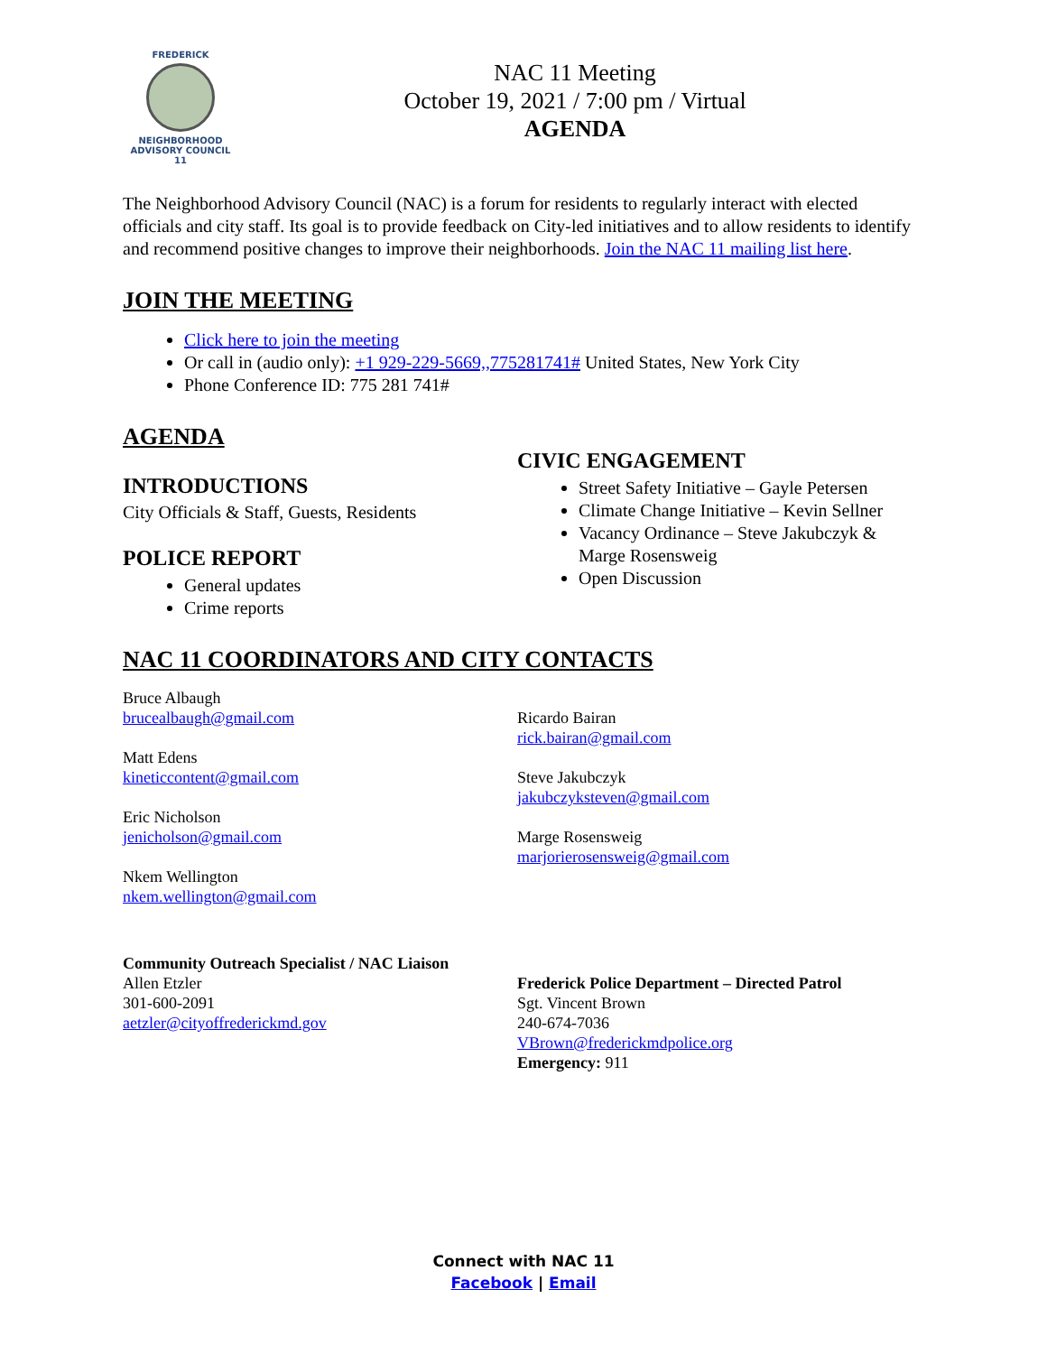FREDERICK
NEIGHBORHOOD
ADVISORY COUNCIL
11
NAC 11 Meeting
October 19, 2021 / 7:00 pm / Virtual
AGENDA
The Neighborhood Advisory Council (NAC) is a forum for residents to regularly interact with elected officials and city staff. Its goal is to provide feedback on City-led initiatives and to allow residents to identify and recommend positive changes to improve their neighborhoods. Join the NAC 11 mailing list here.
JOIN THE MEETING
Click here to join the meeting
Or call in (audio only): +1 929-229-5669,,775281741# United States, New York City
Phone Conference ID: 775 281 741#
AGENDA
INTRODUCTIONS
City Officials & Staff, Guests, Residents
POLICE REPORT
General updates
Crime reports
CIVIC ENGAGEMENT
Street Safety Initiative – Gayle Petersen
Climate Change Initiative – Kevin Sellner
Vacancy Ordinance – Steve Jakubczyk & Marge Rosensweig
Open Discussion
NAC 11 COORDINATORS AND CITY CONTACTS
Bruce Albaugh
brucealbaugh@gmail.com
Matt Edens
kineticcontent@gmail.com
Eric Nicholson
jenicholson@gmail.com
Nkem Wellington
nkem.wellington@gmail.com
Ricardo Bairan
rick.bairan@gmail.com
Steve Jakubczyk
jakubczyksteven@gmail.com
Marge Rosensweig
marjorierosensweig@gmail.com
Community Outreach Specialist / NAC Liaison
Allen Etzler
301-600-2091
aetzler@cityoffrederickmd.gov
Frederick Police Department – Directed Patrol
Sgt. Vincent Brown
240-674-7036
VBrown@frederickmdpolice.org
Emergency: 911
Connect with NAC 11
Facebook | Email